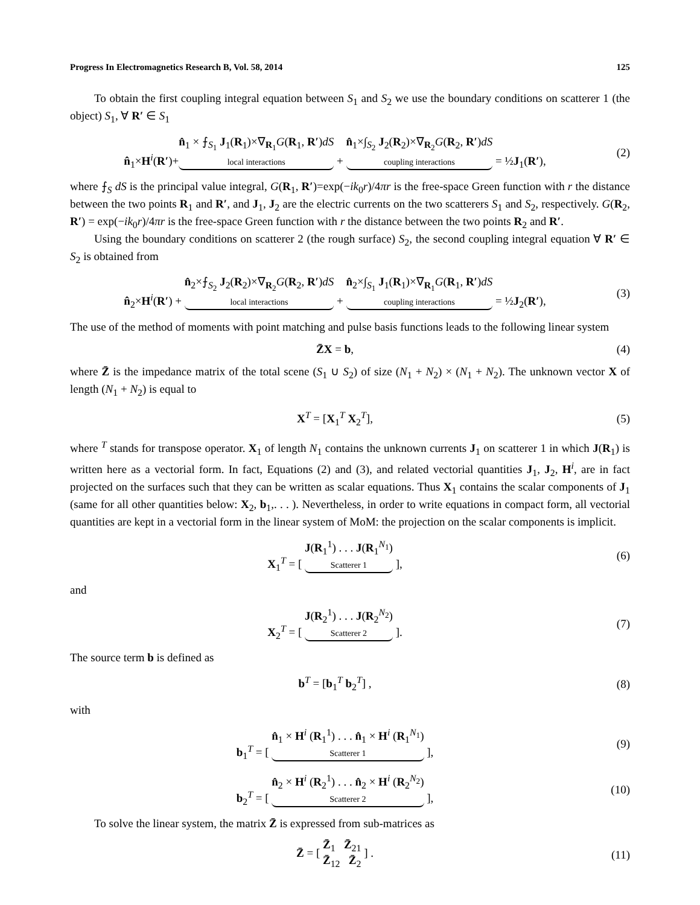Progress In Electromagnetics Research B, Vol. 58, 2014 125
To obtain the first coupling integral equation between S<sub>1</sub> and S<sub>2</sub> we use the boundary conditions on scatterer 1 (the object) S<sub>1</sub>, ∀ R′ ∈ S<sub>1</sub>
n̂<sub>1</sub>×H<sup>i</sup>(R′)+n̂<sub>1</sub> × ⨍<sub>S<sub>1</sub></sub> J<sub>1</sub>(R<sub>1</sub>)×∇<sub>R<sub>1</sub></sub>G(R<sub>1</sub>, R′)dS local interactions + n̂<sub>1</sub>×∫<sub>S<sub>2</sub></sub> J<sub>2</sub>(R<sub>2</sub>)×∇<sub>R<sub>2</sub></sub>G(R<sub>2</sub>, R′)dS coupling interactions = ½J<sub>1</sub>(R′),
(2)
where ⨍<sub>S</sub> dS is the principal value integral, G(R<sub>1</sub>, R′)=exp(−ik<sub>0</sub>r)/4πr is the free-space Green function with r the distance between the two points R<sub>1</sub> and R′, and J<sub>1</sub>, J<sub>2</sub> are the electric currents on the two scatterers S<sub>1</sub> and S<sub>2</sub>, respectively. G(R<sub>2</sub>, R′) = exp(−ik<sub>0</sub>r)/4πr is the free-space Green function with r the distance between the two points R<sub>2</sub> and R′.
Using the boundary conditions on scatterer 2 (the rough surface) S<sub>2</sub>, the second coupling integral equation ∀ R′ ∈ S<sub>2</sub> is obtained from
n̂<sub>2</sub>×H<sup>i</sup>(R′) + n̂<sub>2</sub>×⨍<sub>S<sub>2</sub></sub> J<sub>2</sub>(R<sub>2</sub>)×∇<sub>R<sub>2</sub></sub>G(R<sub>2</sub>, R′)dS local interactions + n̂<sub>2</sub>×∫<sub>S<sub>1</sub></sub> J<sub>1</sub>(R<sub>1</sub>)×∇<sub>R<sub>1</sub></sub>G(R<sub>1</sub>, R′)dS coupling interactions = ½J<sub>2</sub>(R′),
(3)
The use of the method of moments with point matching and pulse basis functions leads to the following linear system
Z̄X = b, (4)
where Z̄ is the impedance matrix of the total scene (S<sub>1</sub> ∪ S<sub>2</sub>) of size (N<sub>1</sub> + N<sub>2</sub>) × (N<sub>1</sub> + N<sub>2</sub>). The unknown vector X of length (N<sub>1</sub> + N<sub>2</sub>) is equal to
X<sup>T</sup> = [X<sub>1</sub><sup>T</sup> X<sub>2</sub><sup>T</sup>], (5)
where <sup>T</sup> stands for transpose operator. X<sub>1</sub> of length N<sub>1</sub> contains the unknown currents J<sub>1</sub> on scatterer 1 in which J(R<sub>1</sub>) is written here as a vectorial form. In fact, Equations (2) and (3), and related vectorial quantities J<sub>1</sub>, J<sub>2</sub>, H<sup>i</sup>, are in fact projected on the surfaces such that they can be written as scalar equations. Thus X<sub>1</sub> contains the scalar components of J<sub>1</sub> (same for all other quantities below: X<sub>2</sub>, b<sub>1</sub>,. . . ). Nevertheless, in order to write equations in compact form, all vectorial quantities are kept in a vectorial form in the linear system of MoM: the projection on the scalar components is implicit.
X<sub>1</sub><sup>T</sup> = [ J(R<sub>1</sub><sup>1</sup>) . . . J(R<sub>1</sub><sup>N<sub>1</sub></sup>) Scatterer 1 ],
(6)
and
X<sub>2</sub><sup>T</sup> = [ J(R<sub>2</sub><sup>1</sup>) . . . J(R<sub>2</sub><sup>N<sub>2</sub></sup>) Scatterer 2 ].
(7)
The source term b is defined as
b<sup>T</sup> = [b<sub>1</sub><sup>T</sup> b<sub>2</sub><sup>T</sup>] , (8)
with
b<sub>1</sub><sup>T</sup> = [ n̂<sub>1</sub> × H<sup>i</sup> (R<sub>1</sub><sup>1</sup>) . . . n̂<sub>1</sub> × H<sup>i</sup> (R<sub>1</sub><sup>N<sub>1</sub></sup>) Scatterer 1 ],
(9)
b<sub>2</sub><sup>T</sup> = [ n̂<sub>2</sub> × H<sup>i</sup> (R<sub>2</sub><sup>1</sup>) . . . n̂<sub>2</sub> × H<sup>i</sup> (R<sub>2</sub><sup>N<sub>2</sub></sup>) Scatterer 2 ],
(10)
To solve the linear system, the matrix Z̄ is expressed from sub-matrices as
Z̄ = [ Z̄<sub>1</sub> Z̄<sub>21</sub>
Z̄<sub>12</sub> Z̄<sub>2</sub> ] .
(11)